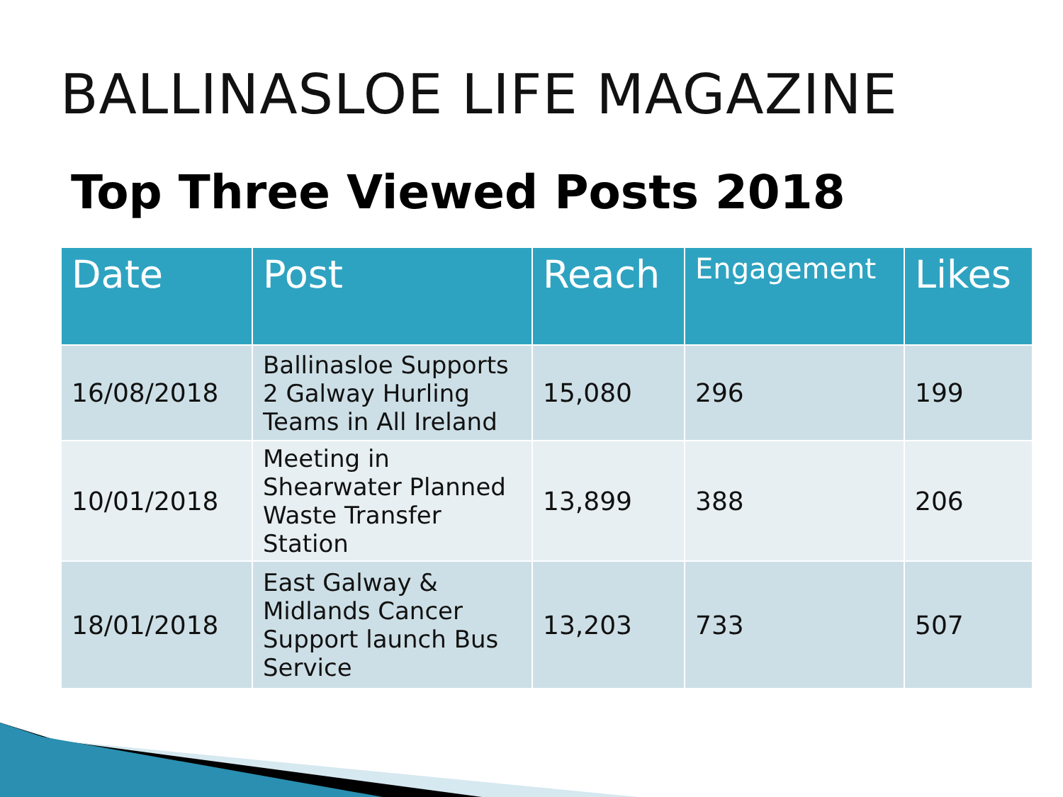BALLINASLOE LIFE MAGAZINE
Top Three Viewed Posts 2018
| Date | Post | Reach | Engagement | Likes |
| --- | --- | --- | --- | --- |
| 16/08/2018 | Ballinasloe Supports 2 Galway Hurling Teams in All Ireland | 15,080 | 296 | 199 |
| 10/01/2018 | Meeting in Shearwater Planned Waste Transfer Station | 13,899 | 388 | 206 |
| 18/01/2018 | East Galway & Midlands Cancer Support launch Bus Service | 13,203 | 733 | 507 |